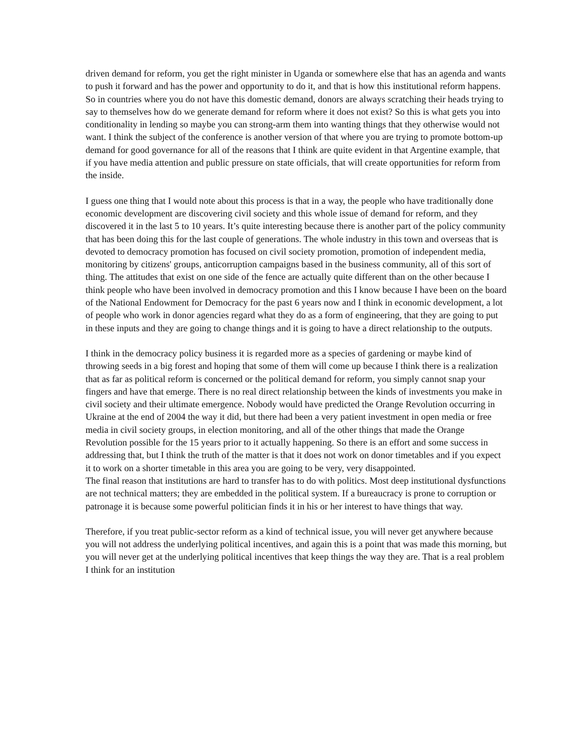driven demand for reform, you get the right minister in Uganda or somewhere else that has an agenda and wants to push it forward and has the power and opportunity to do it, and that is how this institutional reform happens. So in countries where you do not have this domestic demand, donors are always scratching their heads trying to say to themselves how do we generate demand for reform where it does not exist? So this is what gets you into conditionality in lending so maybe you can strong-arm them into wanting things that they otherwise would not want. I think the subject of the conference is another version of that where you are trying to promote bottom-up demand for good governance for all of the reasons that I think are quite evident in that Argentine example, that if you have media attention and public pressure on state officials, that will create opportunities for reform from the inside.
I guess one thing that I would note about this process is that in a way, the people who have traditionally done economic development are discovering civil society and this whole issue of demand for reform, and they discovered it in the last 5 to 10 years. It’s quite interesting because there is another part of the policy community that has been doing this for the last couple of generations. The whole industry in this town and overseas that is devoted to democracy promotion has focused on civil society promotion, promotion of independent media, monitoring by citizens' groups, anticorruption campaigns based in the business community, all of this sort of thing. The attitudes that exist on one side of the fence are actually quite different than on the other because I think people who have been involved in democracy promotion and this I know because I have been on the board of the National Endowment for Democracy for the past 6 years now and I think in economic development, a lot of people who work in donor agencies regard what they do as a form of engineering, that they are going to put in these inputs and they are going to change things and it is going to have a direct relationship to the outputs.
I think in the democracy policy business it is regarded more as a species of gardening or maybe kind of throwing seeds in a big forest and hoping that some of them will come up because I think there is a realization that as far as political reform is concerned or the political demand for reform, you simply cannot snap your fingers and have that emerge. There is no real direct relationship between the kinds of investments you make in civil society and their ultimate emergence. Nobody would have predicted the Orange Revolution occurring in Ukraine at the end of 2004 the way it did, but there had been a very patient investment in open media or free media in civil society groups, in election monitoring, and all of the other things that made the Orange Revolution possible for the 15 years prior to it actually happening. So there is an effort and some success in addressing that, but I think the truth of the matter is that it does not work on donor timetables and if you expect it to work on a shorter timetable in this area you are going to be very, very disappointed.
The final reason that institutions are hard to transfer has to do with politics. Most deep institutional dysfunctions are not technical matters; they are embedded in the political system. If a bureaucracy is prone to corruption or patronage it is because some powerful politician finds it in his or her interest to have things that way.
Therefore, if you treat public-sector reform as a kind of technical issue, you will never get anywhere because you will not address the underlying political incentives, and again this is a point that was made this morning, but you will never get at the underlying political incentives that keep things the way they are. That is a real problem I think for an institution